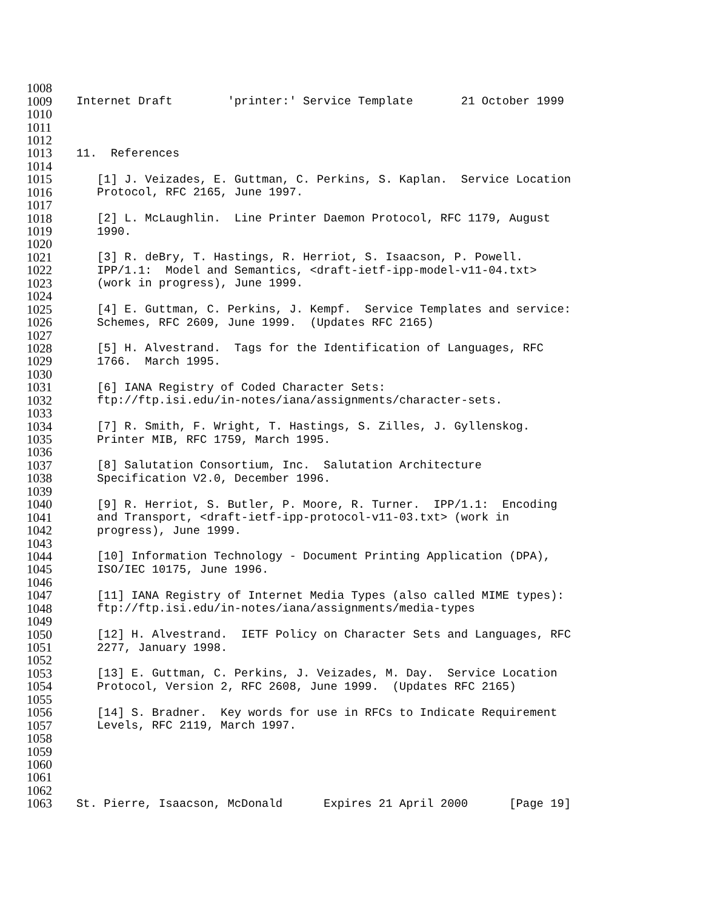1008
1009 Internet Draft 'printer:' Service Template 21 October 1999
1010
1011
1012
1013 11. References
1014
1015 [1] J. Veizades, E. Guttman, C. Perkins, S. Kaplan. Service Location
1016 Protocol, RFC 2165, June 1997.
1017
1018 [2] L. McLaughlin. Line Printer Daemon Protocol, RFC 1179, August
1019 1990.
1020
1021 [3] R. deBry, T. Hastings, R. Herriot, S. Isaacson, P. Powell.
1022 IPP/1.1: Model and Semantics, <draft-ietf-ipp-model-v11-04.txt>
1023 (work in progress), June 1999.
1024
1025 [4] E. Guttman, C. Perkins, J. Kempf. Service Templates and service:
1026 Schemes, RFC 2609, June 1999. (Updates RFC 2165)
1027
1028 [5] H. Alvestrand. Tags for the Identification of Languages, RFC
1029 1766. March 1995.
1030
1031 [6] IANA Registry of Coded Character Sets:
1032 ftp://ftp.isi.edu/in-notes/iana/assignments/character-sets.
1033
1034 [7] R. Smith, F. Wright, T. Hastings, S. Zilles, J. Gyllenskog.
1035 Printer MIB, RFC 1759, March 1995.
1036
1037 [8] Salutation Consortium, Inc. Salutation Architecture
1038 Specification V2.0, December 1996.
1039
1040 [9] R. Herriot, S. Butler, P. Moore, R. Turner. IPP/1.1: Encoding
1041 and Transport, <draft-ietf-ipp-protocol-v11-03.txt> (work in
1042 progress), June 1999.
1043
1044 [10] Information Technology - Document Printing Application (DPA),
1045 ISO/IEC 10175, June 1996.
1046
1047 [11] IANA Registry of Internet Media Types (also called MIME types):
1048 ftp://ftp.isi.edu/in-notes/iana/assignments/media-types
1049
1050 [12] H. Alvestrand. IETF Policy on Character Sets and Languages, RFC
1051 2277, January 1998.
1052
1053 [13] E. Guttman, C. Perkins, J. Veizades, M. Day. Service Location
1054 Protocol, Version 2, RFC 2608, June 1999. (Updates RFC 2165)
1055
1056 [14] S. Bradner. Key words for use in RFCs to Indicate Requirement
1057 Levels, RFC 2119, March 1997.
1058
1059
1060
1061
1062
1063 St. Pierre, Isaacson, McDonald Expires 21 April 2000 [Page 19]